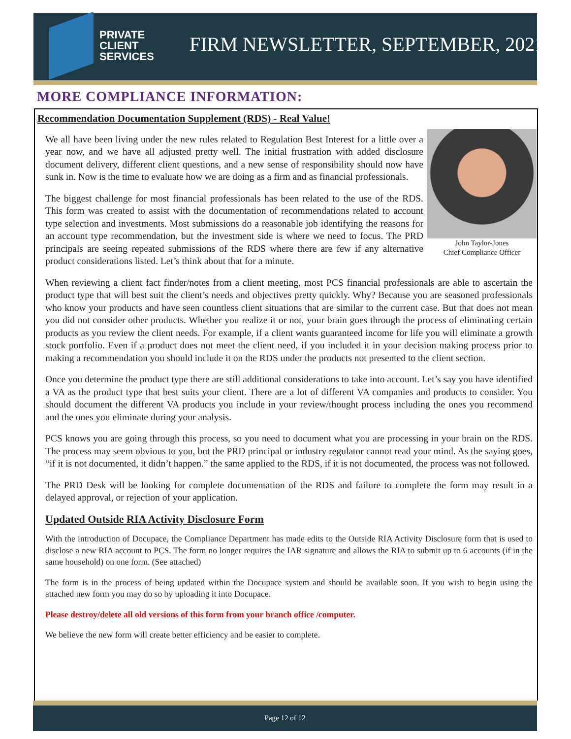PRIVATE
CLIENT
SERVICES
FIRM NEWSLETTER, SEPTEMBER, 2021
MORE COMPLIANCE INFORMATION:
Recommendation Documentation Supplement (RDS) - Real Value!
John Taylor-Jones
Chief Compliance Officer
We all have been living under the new rules related to Regulation Best Interest for a little over a year now, and we have all adjusted pretty well. The initial frustration with added disclosure document delivery, different client questions, and a new sense of responsibility should now have sunk in. Now is the time to evaluate how we are doing as a firm and as financial professionals.
The biggest challenge for most financial professionals has been related to the use of the RDS. This form was created to assist with the documentation of recommendations related to account type selection and investments. Most submissions do a reasonable job identifying the reasons for an account type recommendation, but the investment side is where we need to focus. The PRD principals are seeing repeated submissions of the RDS where there are few if any alternative product considerations listed. Let’s think about that for a minute.
When reviewing a client fact finder/notes from a client meeting, most PCS financial professionals are able to ascertain the product type that will best suit the client’s needs and objectives pretty quickly. Why? Because you are seasoned professionals who know your products and have seen countless client situations that are similar to the current case. But that does not mean you did not consider other products. Whether you realize it or not, your brain goes through the process of eliminating certain products as you review the client needs. For example, if a client wants guaranteed income for life you will eliminate a growth stock portfolio. Even if a product does not meet the client need, if you included it in your decision making process prior to making a recommendation you should include it on the RDS under the products not presented to the client section.
Once you determine the product type there are still additional considerations to take into account. Let’s say you have identified a VA as the product type that best suits your client. There are a lot of different VA companies and products to consider. You should document the different VA products you include in your review/thought process including the ones you recommend and the ones you eliminate during your analysis.
PCS knows you are going through this process, so you need to document what you are processing in your brain on the RDS. The process may seem obvious to you, but the PRD principal or industry regulator cannot read your mind. As the saying goes, “if it is not documented, it didn’t happen.” the same applied to the RDS, if it is not documented, the process was not followed.
The PRD Desk will be looking for complete documentation of the RDS and failure to complete the form may result in a delayed approval, or rejection of your application.
Updated Outside RIA Activity Disclosure Form
With the introduction of Docupace, the Compliance Department has made edits to the Outside RIA Activity Disclosure form that is used to disclose a new RIA account to PCS. The form no longer requires the IAR signature and allows the RIA to submit up to 6 accounts (if in the same household) on one form. (See attached)
The form is in the process of being updated within the Docupace system and should be available soon. If you wish to begin using the attached new form you may do so by uploading it into Docupace.
Please destroy/delete all old versions of this form from your branch office /computer.
We believe the new form will create better efficiency and be easier to complete.
Page 12 of 12